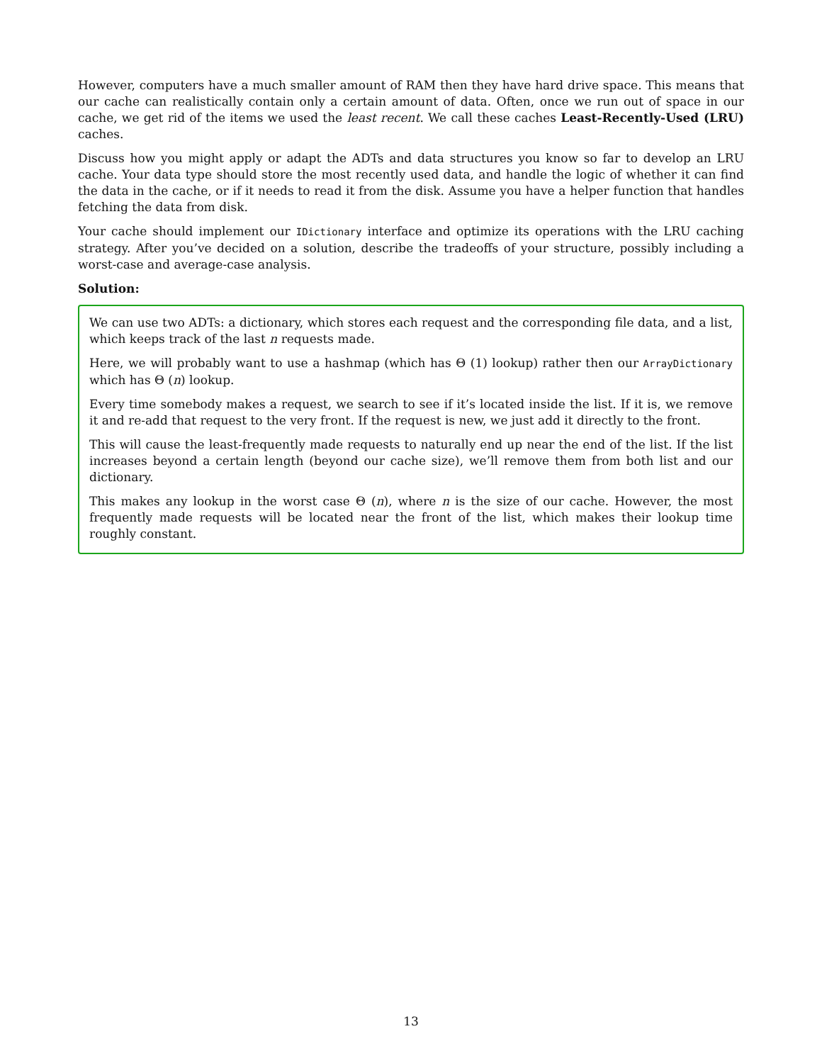However, computers have a much smaller amount of RAM then they have hard drive space. This means that our cache can realistically contain only a certain amount of data. Often, once we run out of space in our cache, we get rid of the items we used the least recent. We call these caches Least-Recently-Used (LRU) caches.
Discuss how you might apply or adapt the ADTs and data structures you know so far to develop an LRU cache. Your data type should store the most recently used data, and handle the logic of whether it can find the data in the cache, or if it needs to read it from the disk. Assume you have a helper function that handles fetching the data from disk.
Your cache should implement our IDictionary interface and optimize its operations with the LRU caching strategy. After you’ve decided on a solution, describe the tradeoffs of your structure, possibly including a worst-case and average-case analysis.
Solution:
We can use two ADTs: a dictionary, which stores each request and the corresponding file data, and a list, which keeps track of the last n requests made.
Here, we will probably want to use a hashmap (which has Θ (1) lookup) rather then our ArrayDictionary which has Θ (n) lookup.
Every time somebody makes a request, we search to see if it’s located inside the list. If it is, we remove it and re-add that request to the very front. If the request is new, we just add it directly to the front.
This will cause the least-frequently made requests to naturally end up near the end of the list. If the list increases beyond a certain length (beyond our cache size), we’ll remove them from both list and our dictionary.
This makes any lookup in the worst case Θ (n), where n is the size of our cache. However, the most frequently made requests will be located near the front of the list, which makes their lookup time roughly constant.
13